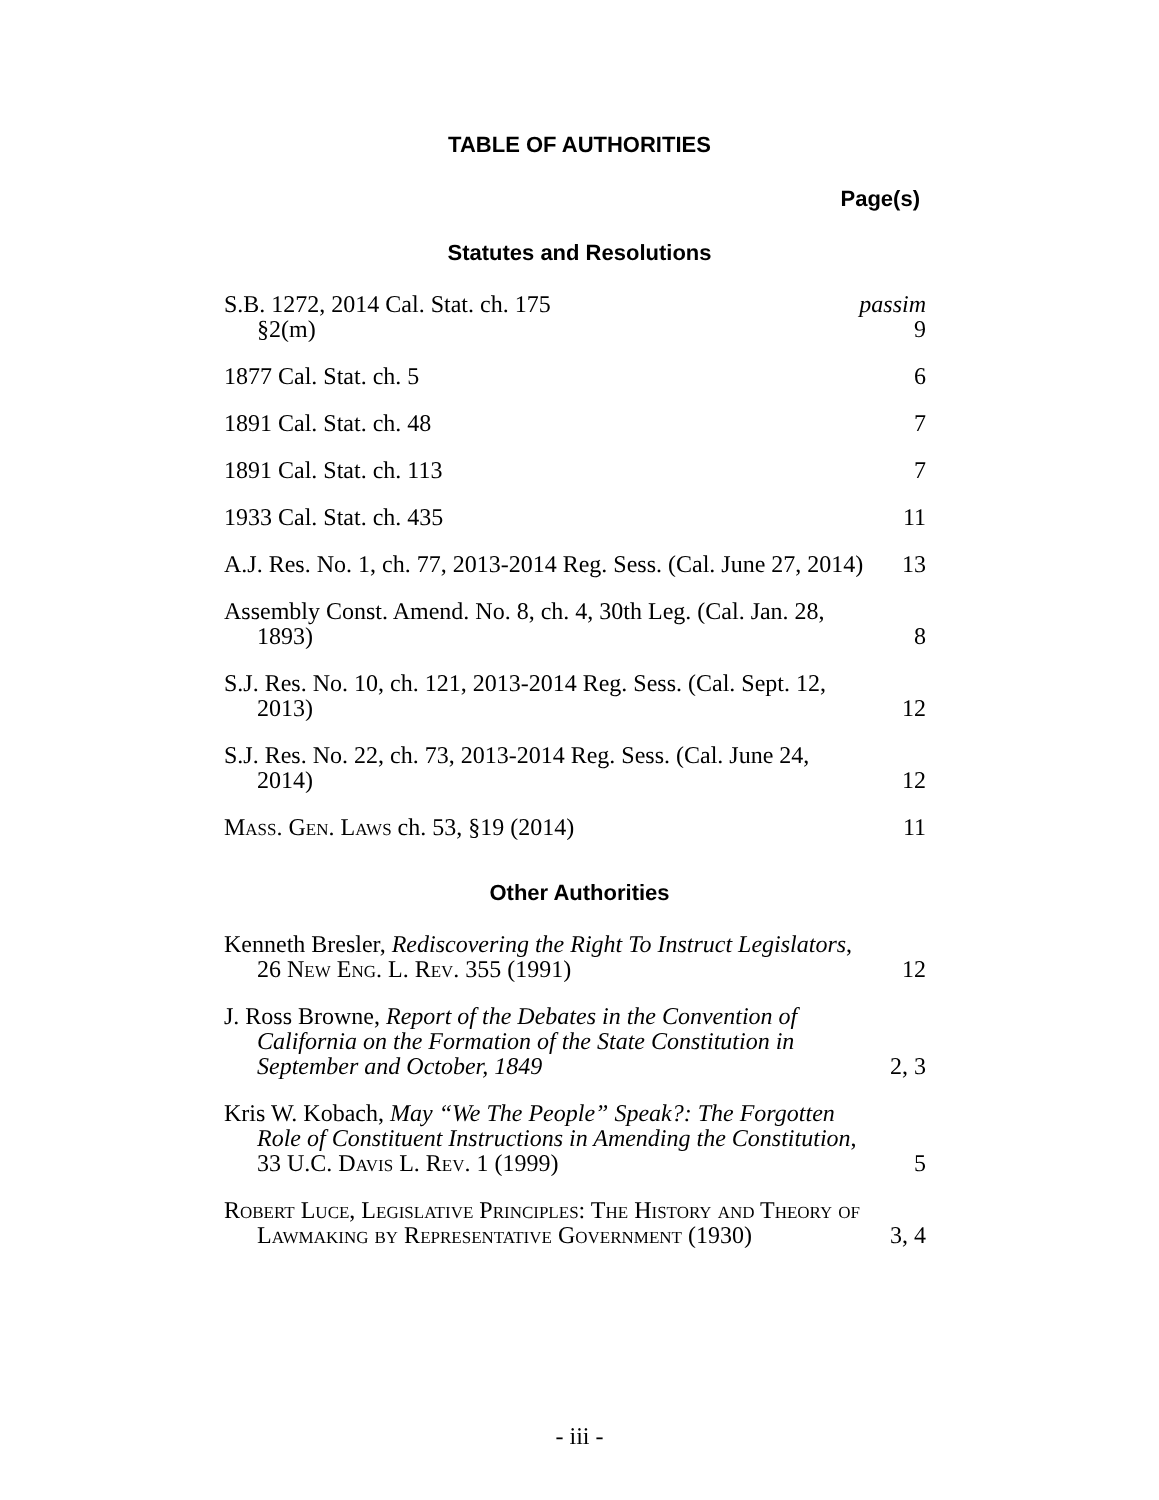TABLE OF AUTHORITIES
Page(s)
Statutes and Resolutions
S.B. 1272, 2014 Cal. Stat. ch. 175
passim
§2(m)
9
1877 Cal. Stat. ch. 5
6
1891 Cal. Stat. ch. 48
7
1891 Cal. Stat. ch. 113
7
1933 Cal. Stat. ch. 435
11
A.J. Res. No. 1, ch. 77, 2013-2014 Reg. Sess. (Cal. June 27, 2014)
13
Assembly Const. Amend. No. 8, ch. 4, 30th Leg. (Cal. Jan. 28, 1893)
8
S.J. Res. No. 10, ch. 121, 2013-2014 Reg. Sess. (Cal. Sept. 12, 2013)
12
S.J. Res. No. 22, ch. 73, 2013-2014 Reg. Sess. (Cal. June 24, 2014)
12
Mass. Gen. Laws ch. 53, §19 (2014)
11
Other Authorities
Kenneth Bresler, Rediscovering the Right To Instruct Legislators, 26 New Eng. L. Rev. 355 (1991)
12
J. Ross Browne, Report of the Debates in the Convention of California on the Formation of the State Constitution in September and October, 1849
2, 3
Kris W. Kobach, May “We The People” Speak?: The Forgotten Role of Constituent Instructions in Amending the Constitution, 33 U.C. Davis L. Rev. 1 (1999)
5
Robert Luce, Legislative Principles: The History and Theory of Lawmaking by Representative Government (1930)
3, 4
- iii -